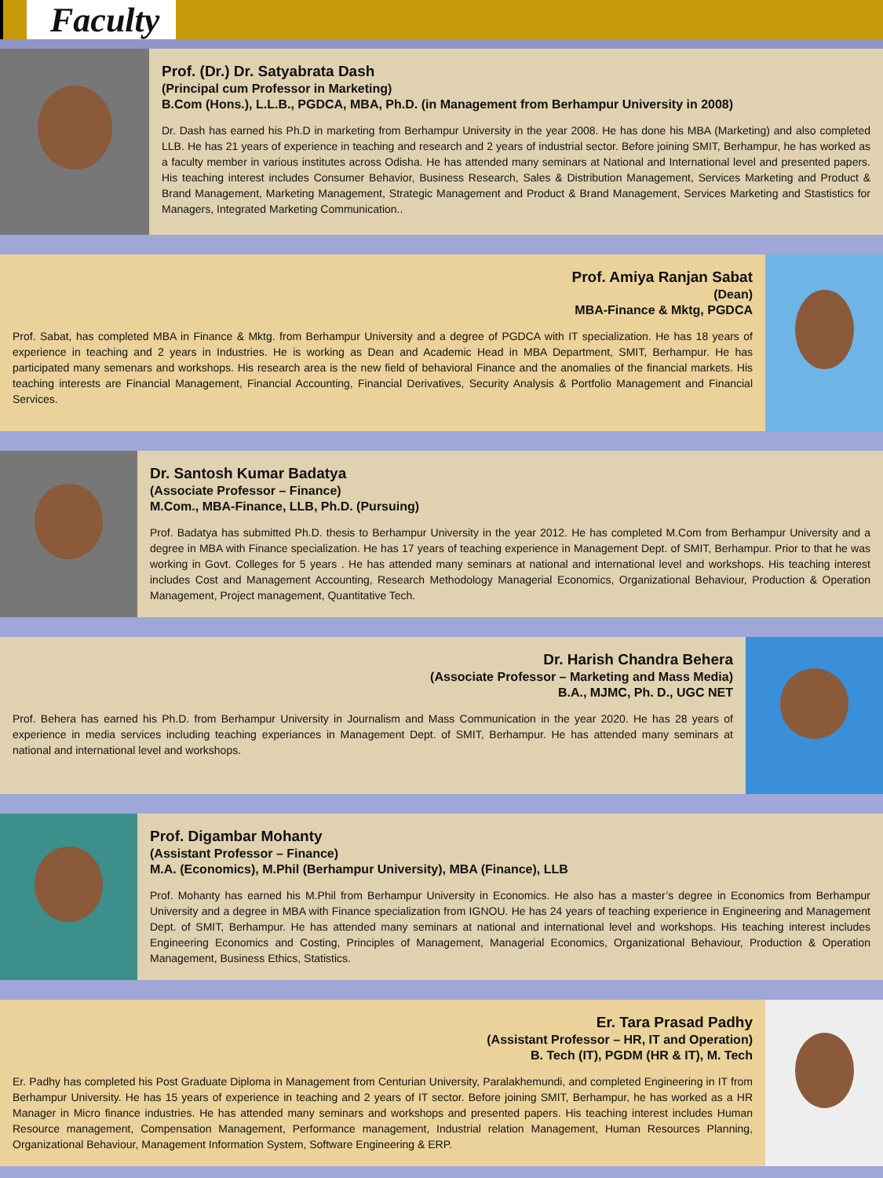Faculty
Prof. (Dr.) Dr. Satyabrata Dash
(Principal cum Professor in Marketing)
B.Com (Hons.), L.L.B., PGDCA, MBA, Ph.D. (in Management from Berhampur University in 2008)
Dr. Dash has earned his Ph.D in marketing from Berhampur University in the year 2008. He has done his MBA (Marketing) and also completed LLB. He has 21 years of experience in teaching and research and 2 years of industrial sector. Before joining SMIT, Berhampur, he has worked as a faculty member in various institutes across Odisha. He has attended many seminars at National and International level and presented papers. His teaching interest includes Consumer Behavior, Business Research, Sales & Distribution Management, Services Marketing and Product & Brand Management, Marketing Management, Strategic Management and Product & Brand Management, Services Marketing and Stastistics for Managers, Integrated Marketing Communication..
Prof. Amiya Ranjan Sabat
(Dean)
MBA-Finance & Mktg, PGDCA
Prof. Sabat, has completed MBA in Finance & Mktg. from Berhampur University and a degree of PGDCA with IT specialization. He has 18 years of experience in teaching and 2 years in Industries. He is working as Dean and Academic Head in MBA Department, SMIT, Berhampur. He has participated many semenars and workshops. His research area is the new field of behavioral Finance and the anomalies of the financial markets. His teaching interests are Financial Management, Financial Accounting, Financial Derivatives, Security Analysis & Portfolio Management and Financial Services.
Dr. Santosh Kumar Badatya
(Associate Professor – Finance)
M.Com., MBA-Finance, LLB, Ph.D. (Pursuing)
Prof. Badatya has submitted Ph.D. thesis to Berhampur University in the year 2012. He has completed M.Com from Berhampur University and a degree in MBA with Finance specialization. He has 17 years of teaching experience in Management Dept. of SMIT, Berhampur. Prior to that he was working in Govt. Colleges for 5 years . He has attended many seminars at national and international level and workshops. His teaching interest includes Cost and Management Accounting, Research Methodology Managerial Economics, Organizational Behaviour, Production & Operation Management, Project management, Quantitative Tech.
Dr. Harish Chandra Behera
(Associate Professor – Marketing and Mass Media)
B.A., MJMC, Ph. D., UGC NET
Prof. Behera has earned his Ph.D. from Berhampur University in Journalism and Mass Communication in the year 2020. He has 28 years of experience in media services including teaching experiances in Management Dept. of SMIT, Berhampur. He has attended many seminars at national and international level and workshops.
Prof. Digambar Mohanty
(Assistant Professor – Finance)
M.A. (Economics), M.Phil (Berhampur University), MBA (Finance), LLB
Prof. Mohanty has earned his M.Phil from Berhampur University in Economics. He also has a master’s degree in Economics from Berhampur University and a degree in MBA with Finance specialization from IGNOU. He has 24 years of teaching experience in Engineering and Management Dept. of SMIT, Berhampur. He has attended many seminars at national and international level and workshops. His teaching interest includes Engineering Economics and Costing, Principles of Management, Managerial Economics, Organizational Behaviour, Production & Operation Management, Business Ethics, Statistics.
Er. Tara Prasad Padhy
(Assistant Professor – HR, IT and Operation)
B. Tech (IT), PGDM (HR & IT), M. Tech
Er. Padhy has completed his Post Graduate Diploma in Management from Centurian University, Paralakhemundi, and completed Engineering in IT from Berhampur University. He has 15 years of experience in teaching and 2 years of IT sector. Before joining SMIT, Berhampur, he has worked as a HR Manager in Micro finance industries. He has attended many seminars and workshops and presented papers. His teaching interest includes Human Resource management, Compensation Management, Performance management, Industrial relation Management, Human Resources Planning, Organizational Behaviour, Management Information System, Software Engineering & ERP.